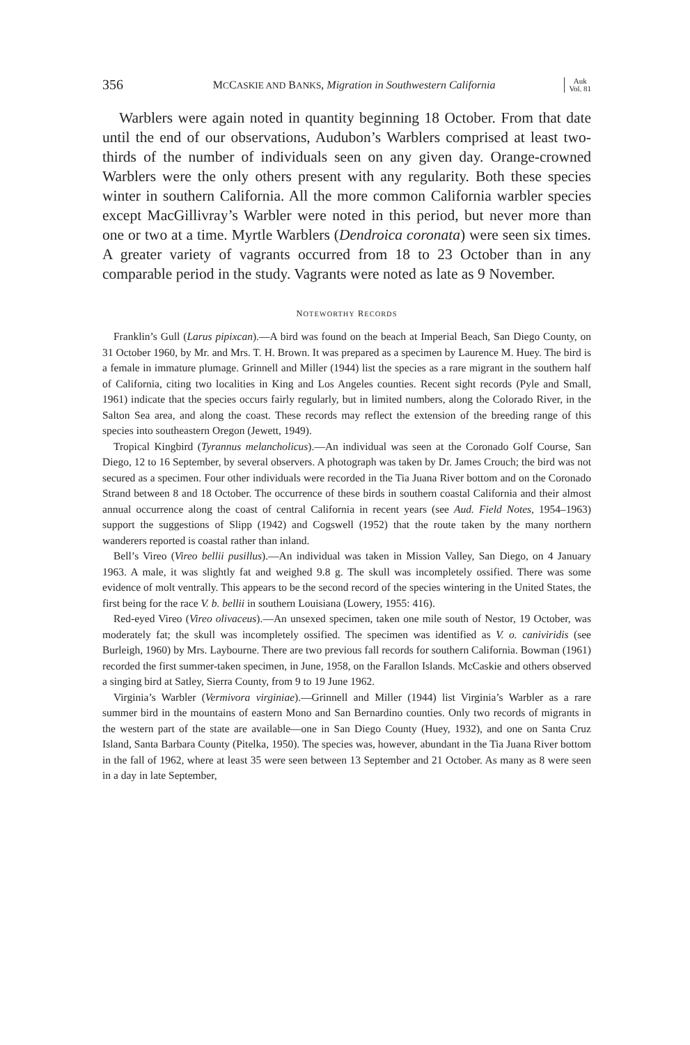356 MCCASKIE AND BANKS, Migration in Southwestern California Auk
Vol. 81
Warblers were again noted in quantity beginning 18 October. From that date until the end of our observations, Audubon’s Warblers comprised at least two-thirds of the number of individuals seen on any given day. Orange-crowned Warblers were the only others present with any regularity. Both these species winter in southern California. All the more common California warbler species except MacGillivray’s Warbler were noted in this period, but never more than one or two at a time. Myrtle Warblers (Dendroica coronata) were seen six times. A greater variety of vagrants occurred from 18 to 23 October than in any comparable period in the study. Vagrants were noted as late as 9 November.
NOTEWORTHY RECORDS
Franklin’s Gull (Larus pipixcan).—A bird was found on the beach at Imperial Beach, San Diego County, on 31 October 1960, by Mr. and Mrs. T. H. Brown. It was prepared as a specimen by Laurence M. Huey. The bird is a female in immature plumage. Grinnell and Miller (1944) list the species as a rare migrant in the southern half of California, citing two localities in King and Los Angeles counties. Recent sight records (Pyle and Small, 1961) indicate that the species occurs fairly regularly, but in limited numbers, along the Colorado River, in the Salton Sea area, and along the coast. These records may reflect the extension of the breeding range of this species into southeastern Oregon (Jewett, 1949).
Tropical Kingbird (Tyrannus melancholicus).—An individual was seen at the Coronado Golf Course, San Diego, 12 to 16 September, by several observers. A photograph was taken by Dr. James Crouch; the bird was not secured as a specimen. Four other individuals were recorded in the Tia Juana River bottom and on the Coronado Strand between 8 and 18 October. The occurrence of these birds in southern coastal California and their almost annual occurrence along the coast of central California in recent years (see Aud. Field Notes, 1954–1963) support the suggestions of Slipp (1942) and Cogswell (1952) that the route taken by the many northern wanderers reported is coastal rather than inland.
Bell’s Vireo (Vireo bellii pusillus).—An individual was taken in Mission Valley, San Diego, on 4 January 1963. A male, it was slightly fat and weighed 9.8 g. The skull was incompletely ossified. There was some evidence of molt ventrally. This appears to be the second record of the species wintering in the United States, the first being for the race V. b. bellii in southern Louisiana (Lowery, 1955: 416).
Red-eyed Vireo (Vireo olivaceus).—An unsexed specimen, taken one mile south of Nestor, 19 October, was moderately fat; the skull was incompletely ossified. The specimen was identified as V. o. caniviridis (see Burleigh, 1960) by Mrs. Laybourne. There are two previous fall records for southern California. Bowman (1961) recorded the first summer-taken specimen, in June, 1958, on the Farallon Islands. McCaskie and others observed a singing bird at Satley, Sierra County, from 9 to 19 June 1962.
Virginia’s Warbler (Vermivora virginiae).—Grinnell and Miller (1944) list Virginia’s Warbler as a rare summer bird in the mountains of eastern Mono and San Bernardino counties. Only two records of migrants in the western part of the state are available—one in San Diego County (Huey, 1932), and one on Santa Cruz Island, Santa Barbara County (Pitelka, 1950). The species was, however, abundant in the Tia Juana River bottom in the fall of 1962, where at least 35 were seen between 13 September and 21 October. As many as 8 were seen in a day in late September,